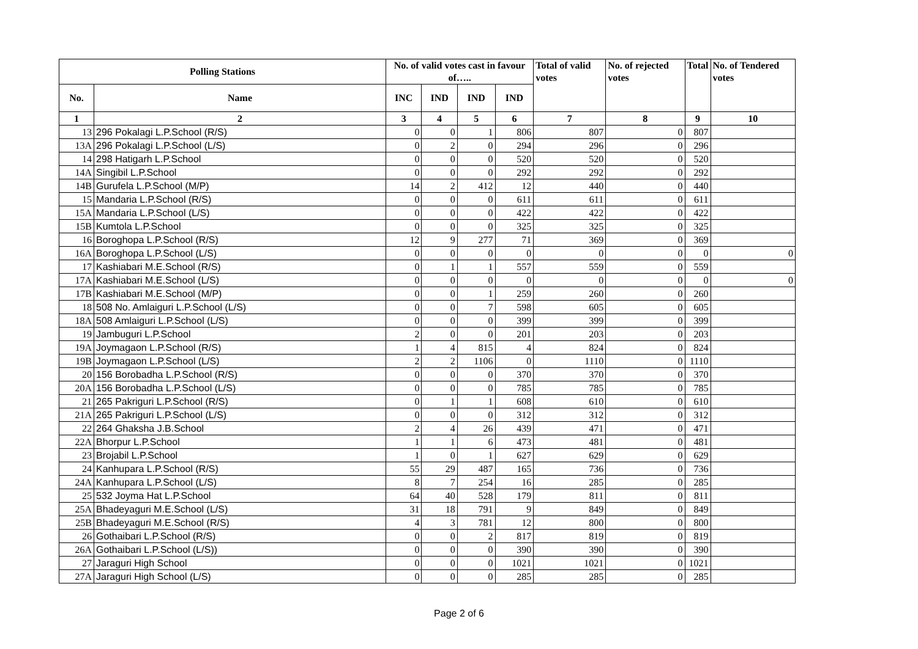| Polling Stations | | No. of valid votes cast in favour of….. | | | | Total of valid votes | No. of rejected votes | Total | No. of Tendered votes |
| --- | --- | --- | --- | --- | --- | --- | --- | --- | --- |
| No. | Name | INC | IND | IND | IND | | | | |
| 1 | 2 | 3 | 4 | 5 | 6 | 7 | 8 | 9 | 10 |
| 13 | 296 Pokalagi L.P.School (R/S) | 0 | 0 | 1 | 806 | 807 | 0 | 807 | |
| 13A | 296 Pokalagi L.P.School (L/S) | 0 | 2 | 0 | 294 | 296 | 0 | 296 | |
| 14 | 298 Hatigarh L.P.School | 0 | 0 | 0 | 520 | 520 | 0 | 520 | |
| 14A | Singibil L.P.School | 0 | 0 | 0 | 292 | 292 | 0 | 292 | |
| 14B | Gurufela L.P.School (M/P) | 14 | 2 | 412 | 12 | 440 | 0 | 440 | |
| 15 | Mandaria L.P.School (R/S) | 0 | 0 | 0 | 611 | 611 | 0 | 611 | |
| 15A | Mandaria L.P.School (L/S) | 0 | 0 | 0 | 422 | 422 | 0 | 422 | |
| 15B | Kumtola L.P.School | 0 | 0 | 0 | 325 | 325 | 0 | 325 | |
| 16 | Boroghopa L.P.School (R/S) | 12 | 9 | 277 | 71 | 369 | 0 | 369 | |
| 16A | Boroghopa L.P.School (L/S) | 0 | 0 | 0 | 0 | 0 | 0 | 0 | 0 |
| 17 | Kashiabari M.E.School (R/S) | 0 | 1 | 1 | 557 | 559 | 0 | 559 | |
| 17A | Kashiabari M.E.School (L/S) | 0 | 0 | 0 | 0 | 0 | 0 | 0 | 0 |
| 17B | Kashiabari M.E.School (M/P) | 0 | 0 | 1 | 259 | 260 | 0 | 260 | |
| 18 | 508 No. Amlaiguri L.P.School (L/S) | 0 | 0 | 7 | 598 | 605 | 0 | 605 | |
| 18A | 508 Amlaiguri L.P.School (L/S) | 0 | 0 | 0 | 399 | 399 | 0 | 399 | |
| 19 | Jambuguri L.P.School | 2 | 0 | 0 | 201 | 203 | 0 | 203 | |
| 19A | Joymagaon L.P.School (R/S) | 1 | 4 | 815 | 4 | 824 | 0 | 824 | |
| 19B | Joymagaon L.P.School (L/S) | 2 | 2 | 1106 | 0 | 1110 | 0 | 1110 | |
| 20 | 156 Borobadha L.P.School (R/S) | 0 | 0 | 0 | 370 | 370 | 0 | 370 | |
| 20A | 156 Borobadha L.P.School (L/S) | 0 | 0 | 0 | 785 | 785 | 0 | 785 | |
| 21 | 265 Pakriguri L.P.School (R/S) | 0 | 1 | 1 | 608 | 610 | 0 | 610 | |
| 21A | 265 Pakriguri L.P.School (L/S) | 0 | 0 | 0 | 312 | 312 | 0 | 312 | |
| 22 | 264 Ghaksha J.B.School | 2 | 4 | 26 | 439 | 471 | 0 | 471 | |
| 22A | Bhorpur L.P.School | 1 | 1 | 6 | 473 | 481 | 0 | 481 | |
| 23 | Brojabil L.P.School | 1 | 0 | 1 | 627 | 629 | 0 | 629 | |
| 24 | Kanhupara L.P.School (R/S) | 55 | 29 | 487 | 165 | 736 | 0 | 736 | |
| 24A | Kanhupara L.P.School (L/S) | 8 | 7 | 254 | 16 | 285 | 0 | 285 | |
| 25 | 532 Joyma Hat L.P.School | 64 | 40 | 528 | 179 | 811 | 0 | 811 | |
| 25A | Bhadeyaguri M.E.School (L/S) | 31 | 18 | 791 | 9 | 849 | 0 | 849 | |
| 25B | Bhadeyaguri M.E.School (R/S) | 4 | 3 | 781 | 12 | 800 | 0 | 800 | |
| 26 | Gothaibari L.P.School (R/S) | 0 | 0 | 2 | 817 | 819 | 0 | 819 | |
| 26A | Gothaibari L.P.School (L/S)) | 0 | 0 | 0 | 390 | 390 | 0 | 390 | |
| 27 | Jaraguri High School | 0 | 0 | 0 | 1021 | 1021 | 0 | 1021 | |
| 27A | Jaraguri High School (L/S) | 0 | 0 | 0 | 285 | 285 | 0 | 285 | |
Page 2 of 6